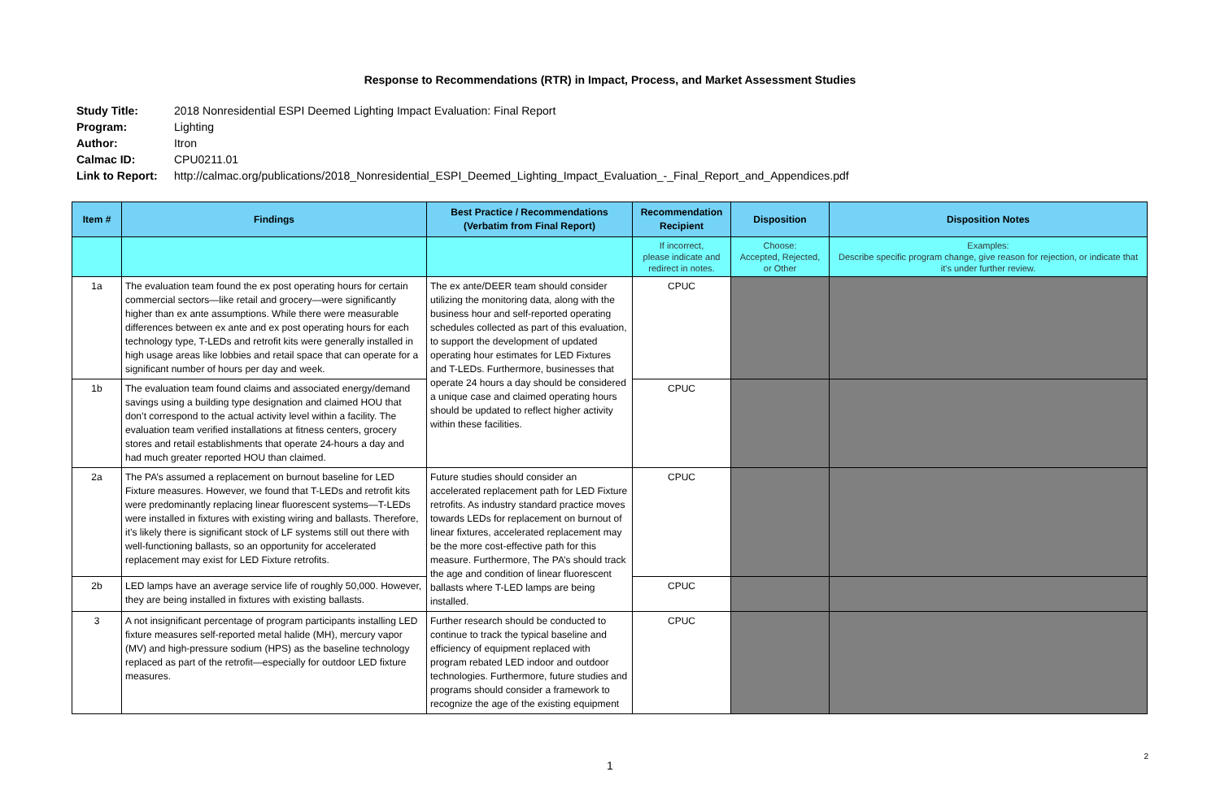Response to Recommendations (RTR) in Impact, Process, and Market Assessment Studies
Study Title: 2018 Nonresidential ESPI Deemed Lighting Impact Evaluation: Final Report
Program: Lighting
Author: Itron
Calmac ID: CPU0211.01
Link to Report: http://calmac.org/publications/2018_Nonresidential_ESPI_Deemed_Lighting_Impact_Evaluation_-_Final_Report_and_Appendices.pdf
| Item # | Findings | Best Practice / Recommendations (Verbatim from Final Report) | Recommendation Recipient | Disposition | Disposition Notes |
| --- | --- | --- | --- | --- | --- |
| | | | If incorrect, please indicate and redirect in notes. | Choose: Accepted, Rejected, or Other | Examples: Describe specific program change, give reason for rejection, or indicate that it's under further review. |
| 1a | The evaluation team found the ex post operating hours for certain commercial sectors—like retail and grocery—were significantly higher than ex ante assumptions. While there were measurable differences between ex ante and ex post operating hours for each technology type, T-LEDs and retrofit kits were generally installed in high usage areas like lobbies and retail space that can operate for a significant number of hours per day and week. | The ex ante/DEER team should consider utilizing the monitoring data, along with the business hour and self-reported operating schedules collected as part of this evaluation, to support the development of updated operating hour estimates for LED Fixtures and T-LEDs. Furthermore, businesses that operate 24 hours a day should be considered a unique case and claimed operating hours should be updated to reflect higher activity within these facilities. | CPUC | | |
| 1b | The evaluation team found claims and associated energy/demand savings using a building type designation and claimed HOU that don’t correspond to the actual activity level within a facility. The evaluation team verified installations at fitness centers, grocery stores and retail establishments that operate 24-hours a day and had much greater reported HOU than claimed. | | CPUC | | |
| 2a | The PA’s assumed a replacement on burnout baseline for LED Fixture measures. However, we found that T-LEDs and retrofit kits were predominantly replacing linear fluorescent systems—T-LEDs were installed in fixtures with existing wiring and ballasts. Therefore, it’s likely there is significant stock of LF systems still out there with well-functioning ballasts, so an opportunity for accelerated replacement may exist for LED Fixture retrofits. | Future studies should consider an accelerated replacement path for LED Fixture retrofits. As industry standard practice moves towards LEDs for replacement on burnout of linear fixtures, accelerated replacement may be the more cost-effective path for this measure. Furthermore, The PA’s should track the age and condition of linear fluorescent ballasts where T-LED lamps are being installed. | CPUC | | |
| 2b | LED lamps have an average service life of roughly 50,000. However, they are being installed in fixtures with existing ballasts. | | CPUC | | |
| 3 | A not insignificant percentage of program participants installing LED fixture measures self-reported metal halide (MH), mercury vapor (MV) and high-pressure sodium (HPS) as the baseline technology replaced as part of the retrofit—especially for outdoor LED fixture measures. | Further research should be conducted to continue to track the typical baseline and efficiency of equipment replaced with program rebated LED indoor and outdoor technologies. Furthermore, future studies and programs should consider a framework to recognize the age of the existing equipment | CPUC | | |
1
2